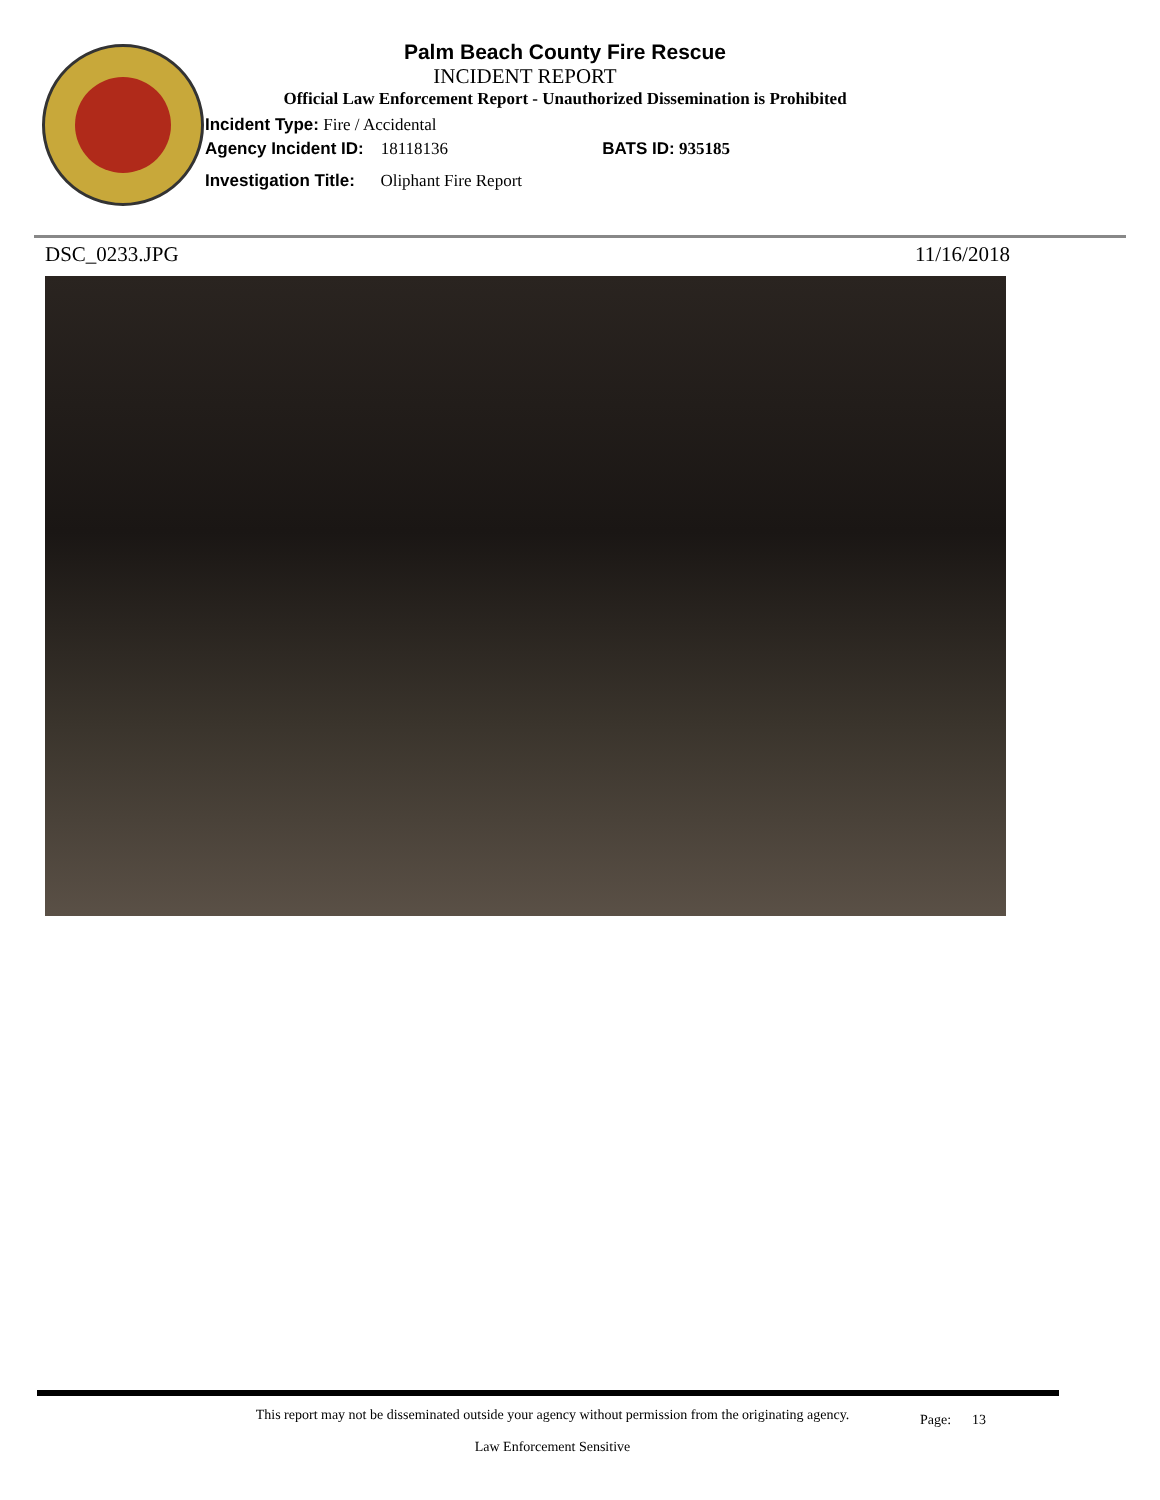Palm Beach County Fire Rescue
INCIDENT REPORT
Official Law Enforcement Report - Unauthorized Dissemination is Prohibited
Incident Type: Fire / Accidental
Agency Incident ID: 18118136 BATS ID: 935185
Investigation Title: Oliphant Fire Report
DSC_0233.JPG 11/16/2018
This report may not be disseminated outside your agency without permission from the originating agency.
Law Enforcement Sensitive
Page: 13